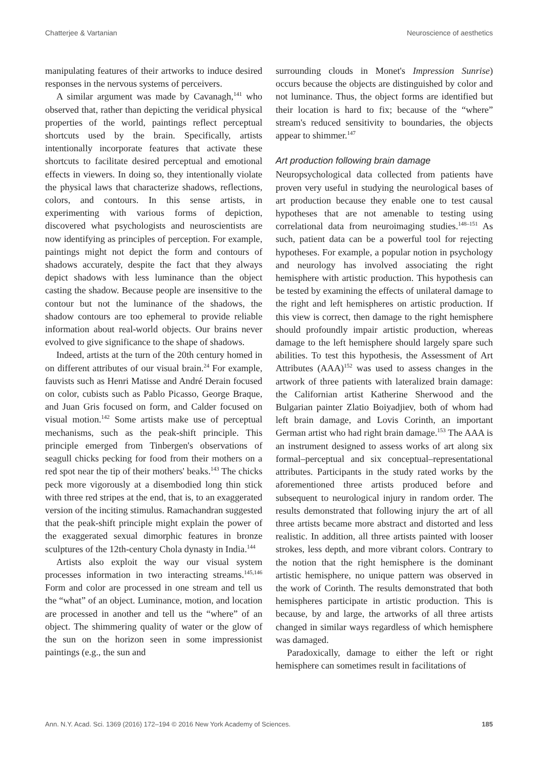Chatterjee & Vartanian Neuroscience of aesthetics
manipulating features of their artworks to induce desired responses in the nervous systems of perceivers.
A similar argument was made by Cavanagh,<sup>141</sup> who observed that, rather than depicting the veridical physical properties of the world, paintings reflect perceptual shortcuts used by the brain. Specifically, artists intentionally incorporate features that activate these shortcuts to facilitate desired perceptual and emotional effects in viewers. In doing so, they intentionally violate the physical laws that characterize shadows, reflections, colors, and contours. In this sense artists, in experimenting with various forms of depiction, discovered what psychologists and neuroscientists are now identifying as principles of perception. For example, paintings might not depict the form and contours of shadows accurately, despite the fact that they always depict shadows with less luminance than the object casting the shadow. Because people are insensitive to the contour but not the luminance of the shadows, the shadow contours are too ephemeral to provide reliable information about real-world objects. Our brains never evolved to give significance to the shape of shadows.
Indeed, artists at the turn of the 20th century homed in on different attributes of our visual brain.<sup>24</sup> For example, fauvists such as Henri Matisse and André Derain focused on color, cubists such as Pablo Picasso, George Braque, and Juan Gris focused on form, and Calder focused on visual motion.<sup>142</sup> Some artists make use of perceptual mechanisms, such as the peak-shift principle. This principle emerged from Tinbergen's observations of seagull chicks pecking for food from their mothers on a red spot near the tip of their mothers' beaks.<sup>143</sup> The chicks peck more vigorously at a disembodied long thin stick with three red stripes at the end, that is, to an exaggerated version of the inciting stimulus. Ramachandran suggested that the peak-shift principle might explain the power of the exaggerated sexual dimorphic features in bronze sculptures of the 12th-century Chola dynasty in India.<sup>144</sup>
Artists also exploit the way our visual system processes information in two interacting streams.<sup>145,146</sup> Form and color are processed in one stream and tell us the “what” of an object. Luminance, motion, and location are processed in another and tell us the “where” of an object. The shimmering quality of water or the glow of the sun on the horizon seen in some impressionist paintings (e.g., the sun and
surrounding clouds in Monet's Impression Sunrise) occurs because the objects are distinguished by color and not luminance. Thus, the object forms are identified but their location is hard to fix; because of the “where” stream's reduced sensitivity to boundaries, the objects appear to shimmer.<sup>147</sup>
Art production following brain damage
Neuropsychological data collected from patients have proven very useful in studying the neurological bases of art production because they enable one to test causal hypotheses that are not amenable to testing using correlational data from neuroimaging studies.<sup>148–151</sup> As such, patient data can be a powerful tool for rejecting hypotheses. For example, a popular notion in psychology and neurology has involved associating the right hemisphere with artistic production. This hypothesis can be tested by examining the effects of unilateral damage to the right and left hemispheres on artistic production. If this view is correct, then damage to the right hemisphere should profoundly impair artistic production, whereas damage to the left hemisphere should largely spare such abilities. To test this hypothesis, the Assessment of Art Attributes (AAA)<sup>152</sup> was used to assess changes in the artwork of three patients with lateralized brain damage: the Californian artist Katherine Sherwood and the Bulgarian painter Zlatio Boiyadjiev, both of whom had left brain damage, and Lovis Corinth, an important German artist who had right brain damage.<sup>153</sup> The AAA is an instrument designed to assess works of art along six formal–perceptual and six conceptual–representational attributes. Participants in the study rated works by the aforementioned three artists produced before and subsequent to neurological injury in random order. The results demonstrated that following injury the art of all three artists became more abstract and distorted and less realistic. In addition, all three artists painted with looser strokes, less depth, and more vibrant colors. Contrary to the notion that the right hemisphere is the dominant artistic hemisphere, no unique pattern was observed in the work of Corinth. The results demonstrated that both hemispheres participate in artistic production. This is because, by and large, the artworks of all three artists changed in similar ways regardless of which hemisphere was damaged.
Paradoxically, damage to either the left or right hemisphere can sometimes result in facilitations of
Ann. N.Y. Acad. Sci. 1369 (2016) 172–194 © 2016 New York Academy of Sciences. 185